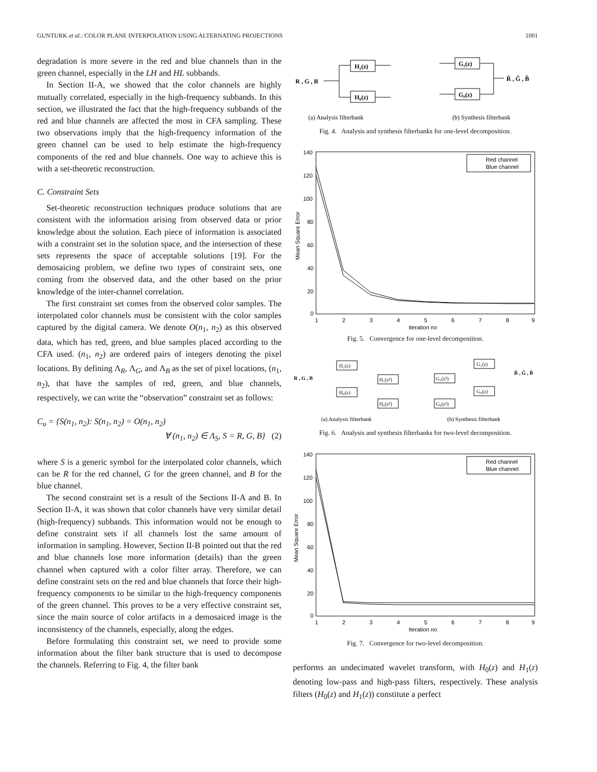GUNTURK et al.: COLOR PLANE INTERPOLATION USING ALTERNATING PROJECTIONS 1001
degradation is more severe in the red and blue channels than in the green channel, especially in the LH and HL subbands.
In Section II-A, we showed that the color channels are highly mutually correlated, especially in the high-frequency subbands. In this section, we illustrated the fact that the high-frequency subbands of the red and blue channels are affected the most in CFA sampling. These two observations imply that the high-frequency information of the green channel can be used to help estimate the high-frequency components of the red and blue channels. One way to achieve this is with a set-theoretic reconstruction.
C. Constraint Sets
Set-theoretic reconstruction techniques produce solutions that are consistent with the information arising from observed data or prior knowledge about the solution. Each piece of information is associated with a constraint set in the solution space, and the intersection of these sets represents the space of acceptable solutions [19]. For the demosaicing problem, we define two types of constraint sets, one coming from the observed data, and the other based on the prior knowledge of the inter-channel correlation.
The first constraint set comes from the observed color samples. The interpolated color channels must be consistent with the color samples captured by the digital camera. We denote O(n<sub>1</sub>, n<sub>2</sub>) as this observed data, which has red, green, and blue samples placed according to the CFA used. (n<sub>1</sub>, n<sub>2</sub>) are ordered pairs of integers denoting the pixel locations. By defining Λ<sub>R</sub>, Λ<sub>G</sub>, and Λ<sub>B</sub> as the set of pixel locations, (n<sub>1</sub>, n<sub>2</sub>), that have the samples of red, green, and blue channels, respectively, we can write the “observation” constraint set as follows:
C<sub>o</sub> = {S(n<sub>1</sub>, n<sub>2</sub>): S(n<sub>1</sub>, n<sub>2</sub>) = O(n<sub>1</sub>, n<sub>2</sub>)
∀ (n<sub>1</sub>, n<sub>2</sub>) ∈ Λ<sub>S</sub>, S = R, G, B} (2)
where S is a generic symbol for the interpolated color channels, which can be R for the red channel, G for the green channel, and B for the blue channel.
The second constraint set is a result of the Sections II-A and B. In Section II-A, it was shown that color channels have very similar detail (high-frequency) subbands. This information would not be enough to define constraint sets if all channels lost the same amount of information in sampling. However, Section II-B pointed out that the red and blue channels lose more information (details) than the green channel when captured with a color filter array. Therefore, we can define constraint sets on the red and blue channels that force their high-frequency components to be similar to the high-frequency components of the green channel. This proves to be a very effective constraint set, since the main source of color artifacts in a demosaiced image is the inconsistency of the channels, especially, along the edges.
Before formulating this constraint set, we need to provide some information about the filter bank structure that is used to decompose the channels. Referring to Fig. 4, the filter bank
R , G , B
H₁(z)
H₀(z)
G₁(z)
G₀(z)
R̂ , Ĝ , B̂
(a) Analysis filterbank
(b) Synthesis filterbank
Fig. 4. Analysis and synthesis filterbanks for one-level decomposition.
140
120
100
80
60
40
20
0
Mean Square Error
1
2
3
4
5
6
7
8
9
Iteration no
Red channel
Blue channel
Fig. 5. Convergence for one-level decomposition.
R , G , B
H₁(z)
H₀(z)
H₁(z²)
H₀(z²)
G₁(z²)
G₀(z²)
G₁(z)
G₀(z)
R̂ , Ĝ , B̂
(a) Analysis filterbank
(b) Synthesis filterbank
Fig. 6. Analysis and synthesis filterbanks for two-level decomposition.
140
120
100
80
60
40
20
0
Mean Square Error
1
2
3
4
5
6
7
8
9
Iteration no
Red channel
Blue channel
Fig. 7. Convergence for two-level decomposition.
performs an undecimated wavelet transform, with H<sub>0</sub>(z) and H<sub>1</sub>(z) denoting low-pass and high-pass filters, respectively. These analysis filters (H<sub>0</sub>(z) and H<sub>1</sub>(z)) constitute a perfect